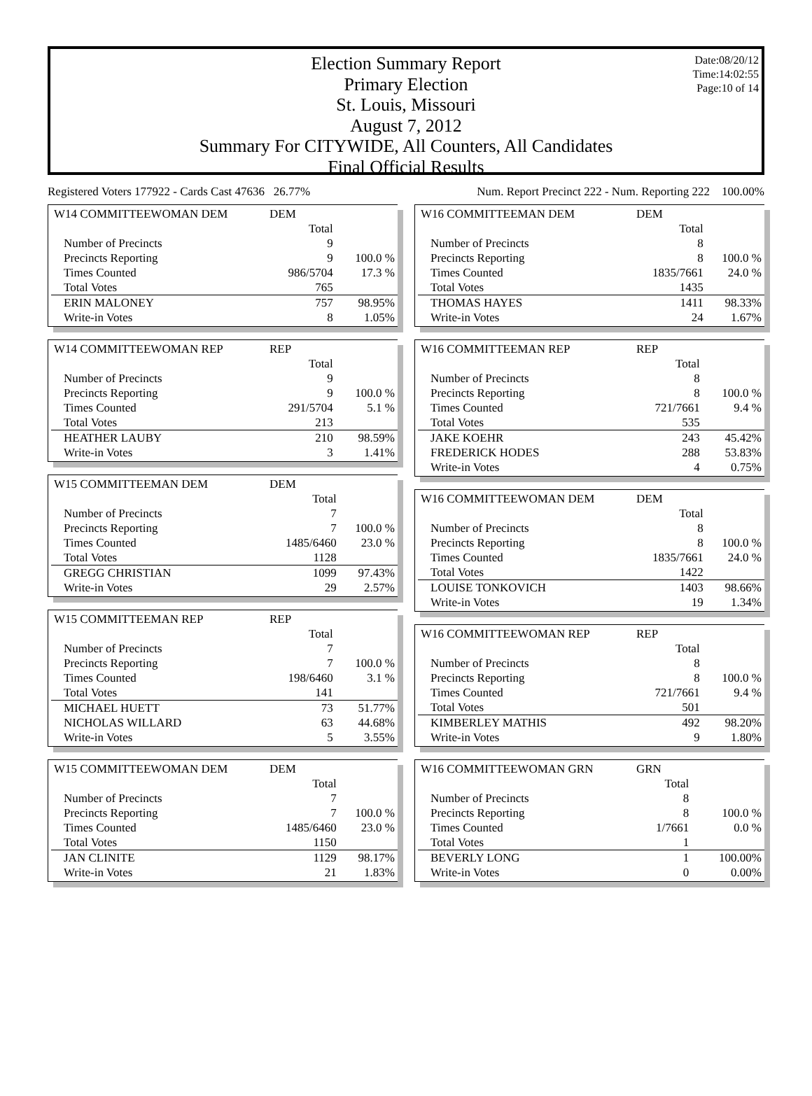Date:08/20/12
Time:14:02:55
Page:10 of 14
Election Summary Report
Primary Election
St. Louis, Missouri
August 7, 2012
Summary For CITYWIDE, All Counters, All Candidates
Final Official Results
Registered Voters 177922 - Cards Cast 47636 26.77% Num. Report Precinct 222 - Num. Reporting 222 100.00%
| W14 COMMITTEEWOMAN DEM | DEM | |
| | Total | |
| Number of Precincts | 9 | |
| Precincts Reporting | 9 | 100.0 % |
| Times Counted | 986/5704 | 17.3 % |
| Total Votes | 765 | |
| ERIN MALONEY | 757 | 98.95% |
| Write-in Votes | 8 | 1.05% |
| W14 COMMITTEEWOMAN REP | REP | |
| | Total | |
| Number of Precincts | 9 | |
| Precincts Reporting | 9 | 100.0 % |
| Times Counted | 291/5704 | 5.1 % |
| Total Votes | 213 | |
| HEATHER LAUBY | 210 | 98.59% |
| Write-in Votes | 3 | 1.41% |
| W15 COMMITTEEMAN DEM | DEM | |
| | Total | |
| Number of Precincts | 7 | |
| Precincts Reporting | 7 | 100.0 % |
| Times Counted | 1485/6460 | 23.0 % |
| Total Votes | 1128 | |
| GREGG CHRISTIAN | 1099 | 97.43% |
| Write-in Votes | 29 | 2.57% |
| W15 COMMITTEEMAN REP | REP | |
| | Total | |
| Number of Precincts | 7 | |
| Precincts Reporting | 7 | 100.0 % |
| Times Counted | 198/6460 | 3.1 % |
| Total Votes | 141 | |
| MICHAEL HUETT | 73 | 51.77% |
| NICHOLAS WILLARD | 63 | 44.68% |
| Write-in Votes | 5 | 3.55% |
| W15 COMMITTEEWOMAN DEM | DEM | |
| | Total | |
| Number of Precincts | 7 | |
| Precincts Reporting | 7 | 100.0 % |
| Times Counted | 1485/6460 | 23.0 % |
| Total Votes | 1150 | |
| JAN CLINITE | 1129 | 98.17% |
| Write-in Votes | 21 | 1.83% |
| W16 COMMITTEEMAN DEM | DEM | |
| | Total | |
| Number of Precincts | 8 | |
| Precincts Reporting | 8 | 100.0 % |
| Times Counted | 1835/7661 | 24.0 % |
| Total Votes | 1435 | |
| THOMAS HAYES | 1411 | 98.33% |
| Write-in Votes | 24 | 1.67% |
| W16 COMMITTEEMAN REP | REP | |
| | Total | |
| Number of Precincts | 8 | |
| Precincts Reporting | 8 | 100.0 % |
| Times Counted | 721/7661 | 9.4 % |
| Total Votes | 535 | |
| JAKE KOEHR | 243 | 45.42% |
| FREDERICK HODES | 288 | 53.83% |
| Write-in Votes | 4 | 0.75% |
| W16 COMMITTEEWOMAN DEM | DEM | |
| | Total | |
| Number of Precincts | 8 | |
| Precincts Reporting | 8 | 100.0 % |
| Times Counted | 1835/7661 | 24.0 % |
| Total Votes | 1422 | |
| LOUISE TONKOVICH | 1403 | 98.66% |
| Write-in Votes | 19 | 1.34% |
| W16 COMMITTEEWOMAN REP | REP | |
| | Total | |
| Number of Precincts | 8 | |
| Precincts Reporting | 8 | 100.0 % |
| Times Counted | 721/7661 | 9.4 % |
| Total Votes | 501 | |
| KIMBERLEY MATHIS | 492 | 98.20% |
| Write-in Votes | 9 | 1.80% |
| W16 COMMITTEEWOMAN GRN | GRN | |
| | Total | |
| Number of Precincts | 8 | |
| Precincts Reporting | 8 | 100.0 % |
| Times Counted | 1/7661 | 0.0 % |
| Total Votes | 1 | |
| BEVERLY LONG | 1 | 100.00% |
| Write-in Votes | 0 | 0.00% |